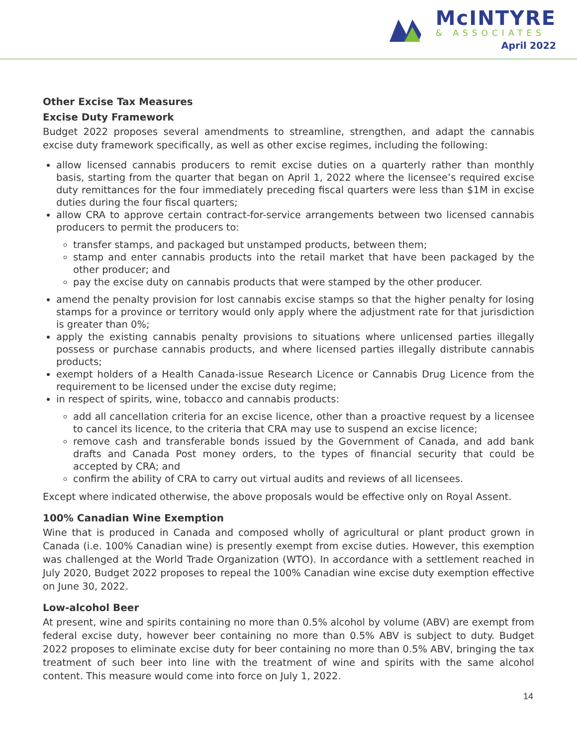McINTYRE
& ASSOCIATES
April 2022
Other Excise Tax Measures
Excise Duty Framework
Budget 2022 proposes several amendments to streamline, strengthen, and adapt the cannabis excise duty framework specifically, as well as other excise regimes, including the following:
allow licensed cannabis producers to remit excise duties on a quarterly rather than monthly basis, starting from the quarter that began on April 1, 2022 where the licensee’s required excise duty remittances for the four immediately preceding fiscal quarters were less than $1M in excise duties during the four fiscal quarters;
allow CRA to approve certain contract-for-service arrangements between two licensed cannabis producers to permit the producers to:
transfer stamps, and packaged but unstamped products, between them;
stamp and enter cannabis products into the retail market that have been packaged by the other producer; and
pay the excise duty on cannabis products that were stamped by the other producer.
amend the penalty provision for lost cannabis excise stamps so that the higher penalty for losing stamps for a province or territory would only apply where the adjustment rate for that jurisdiction is greater than 0%;
apply the existing cannabis penalty provisions to situations where unlicensed parties illegally possess or purchase cannabis products, and where licensed parties illegally distribute cannabis products;
exempt holders of a Health Canada-issue Research Licence or Cannabis Drug Licence from the requirement to be licensed under the excise duty regime;
in respect of spirits, wine, tobacco and cannabis products:
add all cancellation criteria for an excise licence, other than a proactive request by a licensee to cancel its licence, to the criteria that CRA may use to suspend an excise licence;
remove cash and transferable bonds issued by the Government of Canada, and add bank drafts and Canada Post money orders, to the types of financial security that could be accepted by CRA; and
confirm the ability of CRA to carry out virtual audits and reviews of all licensees.
Except where indicated otherwise, the above proposals would be effective only on Royal Assent.
100% Canadian Wine Exemption
Wine that is produced in Canada and composed wholly of agricultural or plant product grown in Canada (i.e. 100% Canadian wine) is presently exempt from excise duties. However, this exemption was challenged at the World Trade Organization (WTO). In accordance with a settlement reached in July 2020, Budget 2022 proposes to repeal the 100% Canadian wine excise duty exemption effective on June 30, 2022.
Low-alcohol Beer
At present, wine and spirits containing no more than 0.5% alcohol by volume (ABV) are exempt from federal excise duty, however beer containing no more than 0.5% ABV is subject to duty. Budget 2022 proposes to eliminate excise duty for beer containing no more than 0.5% ABV, bringing the tax treatment of such beer into line with the treatment of wine and spirits with the same alcohol content. This measure would come into force on July 1, 2022.
14